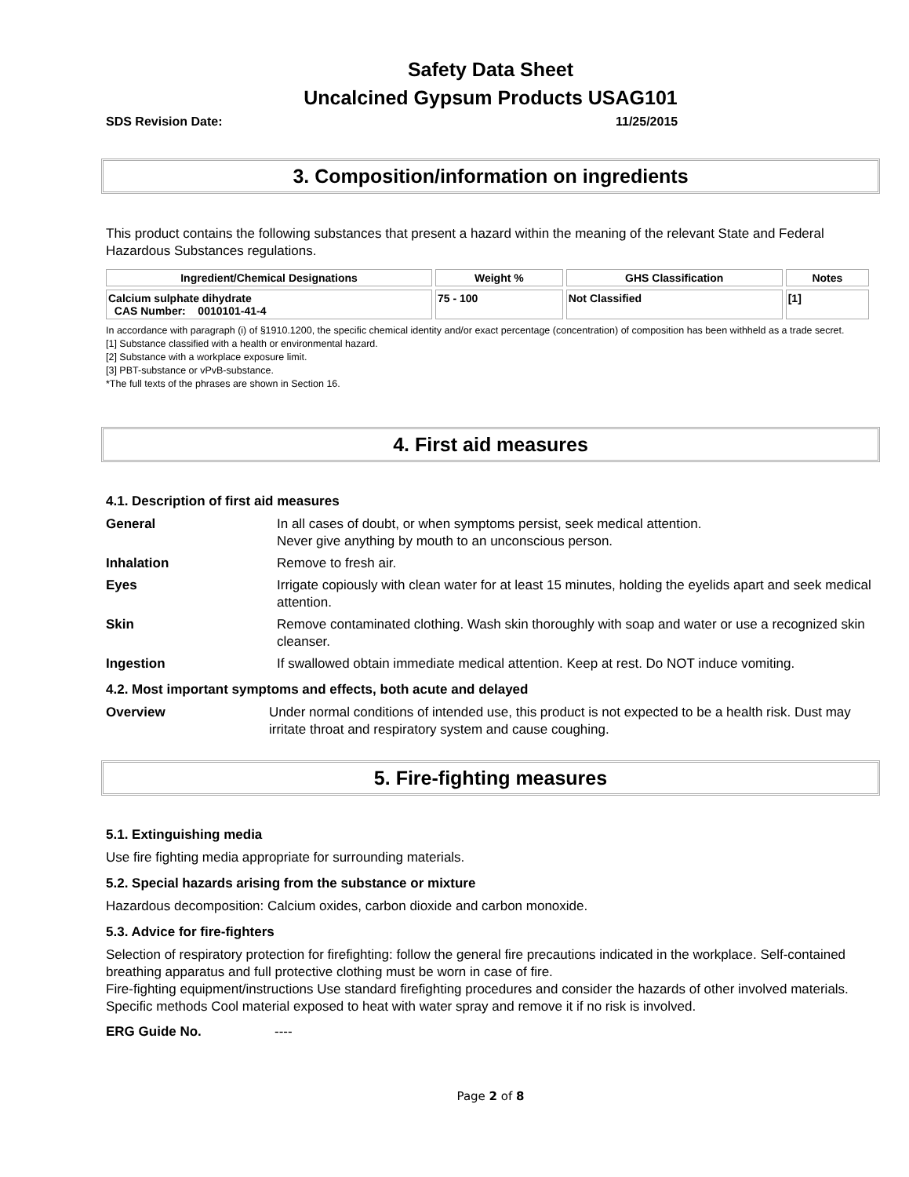Safety Data Sheet
Uncalcined Gypsum Products USAG101
SDS Revision Date: 11/25/2015
3. Composition/information on ingredients
This product contains the following substances that present a hazard within the meaning of the relevant State and Federal Hazardous Substances regulations.
| Ingredient/Chemical Designations | Weight % | GHS Classification | Notes |
| --- | --- | --- | --- |
| Calcium sulphate dihydrate CAS Number: 0010101-41-4 | 75 - 100 | Not Classified | [1] |
In accordance with paragraph (i) of §1910.1200, the specific chemical identity and/or exact percentage (concentration) of composition has been withheld as a trade secret.
[1] Substance classified with a health or environmental hazard.
[2] Substance with a workplace exposure limit.
[3] PBT-substance or vPvB-substance.
*The full texts of the phrases are shown in Section 16.
4. First aid measures
4.1. Description of first aid measures
General In all cases of doubt, or when symptoms persist, seek medical attention.
Never give anything by mouth to an unconscious person.
Inhalation Remove to fresh air.
Eyes Irrigate copiously with clean water for at least 15 minutes, holding the eyelids apart and seek medical attention.
Skin Remove contaminated clothing. Wash skin thoroughly with soap and water or use a recognized skin cleanser.
Ingestion If swallowed obtain immediate medical attention. Keep at rest. Do NOT induce vomiting.
4.2. Most important symptoms and effects, both acute and delayed
Overview Under normal conditions of intended use, this product is not expected to be a health risk. Dust may irritate throat and respiratory system and cause coughing.
5. Fire-fighting measures
5.1. Extinguishing media
Use fire fighting media appropriate for surrounding materials.
5.2. Special hazards arising from the substance or mixture
Hazardous decomposition: Calcium oxides, carbon dioxide and carbon monoxide.
5.3. Advice for fire-fighters
Selection of respiratory protection for firefighting: follow the general fire precautions indicated in the workplace. Self-contained breathing apparatus and full protective clothing must be worn in case of fire.
Fire-fighting equipment/instructions Use standard firefighting procedures and consider the hazards of other involved materials.
Specific methods Cool material exposed to heat with water spray and remove it if no risk is involved.
ERG Guide No. ----
Page 2 of 8